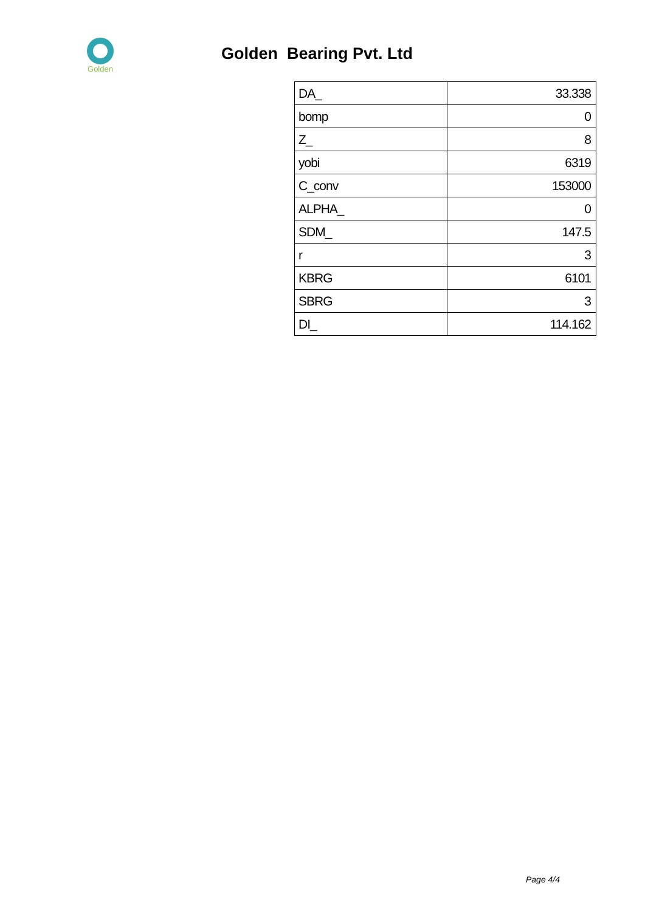Golden
Golden Bearing Pvt. Ltd
| DA_ | 33.338 |
| bomp | 0 |
| Z_ | 8 |
| yobi | 6319 |
| C_conv | 153000 |
| ALPHA_ | 0 |
| SDM_ | 147.5 |
| r | 3 |
| KBRG | 6101 |
| SBRG | 3 |
| DI_ | 114.162 |
Page 4/4